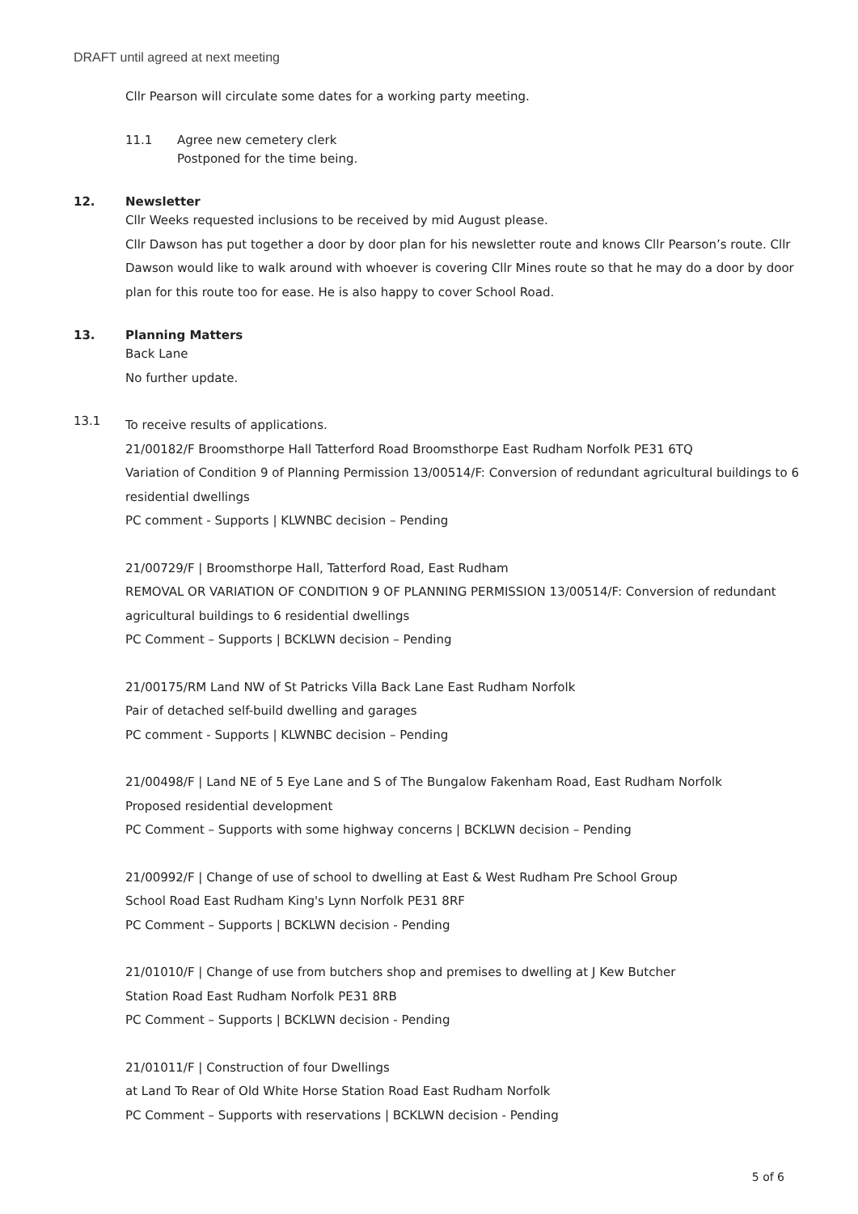DRAFT until agreed at next meeting
Cllr Pearson will circulate some dates for a working party meeting.
11.1 Agree new cemetery clerk
Postponed for the time being.
12. Newsletter
Cllr Weeks requested inclusions to be received by mid August please.
Cllr Dawson has put together a door by door plan for his newsletter route and knows Cllr Pearson’s route. Cllr Dawson would like to walk around with whoever is covering Cllr Mines route so that he may do a door by door plan for this route too for ease. He is also happy to cover School Road.
13. Planning Matters
Back Lane
No further update.
13.1 To receive results of applications.
21/00182/F Broomsthorpe Hall Tatterford Road Broomsthorpe East Rudham Norfolk PE31 6TQ
Variation of Condition 9 of Planning Permission 13/00514/F: Conversion of redundant agricultural buildings to 6 residential dwellings
PC comment - Supports | KLWNBC decision – Pending
21/00729/F | Broomsthorpe Hall, Tatterford Road, East Rudham
REMOVAL OR VARIATION OF CONDITION 9 OF PLANNING PERMISSION 13/00514/F: Conversion of redundant agricultural buildings to 6 residential dwellings
PC Comment – Supports | BCKLWN decision – Pending
21/00175/RM Land NW of St Patricks Villa Back Lane East Rudham Norfolk
Pair of detached self-build dwelling and garages
PC comment - Supports | KLWNBC decision – Pending
21/00498/F | Land NE of 5 Eye Lane and S of The Bungalow Fakenham Road, East Rudham Norfolk
Proposed residential development
PC Comment – Supports with some highway concerns | BCKLWN decision – Pending
21/00992/F | Change of use of school to dwelling at East & West Rudham Pre School Group
School Road East Rudham King's Lynn Norfolk PE31 8RF
PC Comment – Supports | BCKLWN decision - Pending
21/01010/F | Change of use from butchers shop and premises to dwelling at J Kew Butcher
Station Road East Rudham Norfolk PE31 8RB
PC Comment – Supports | BCKLWN decision - Pending
21/01011/F | Construction of four Dwellings
at Land To Rear of Old White Horse Station Road East Rudham Norfolk
PC Comment – Supports with reservations | BCKLWN decision - Pending
5 of 6